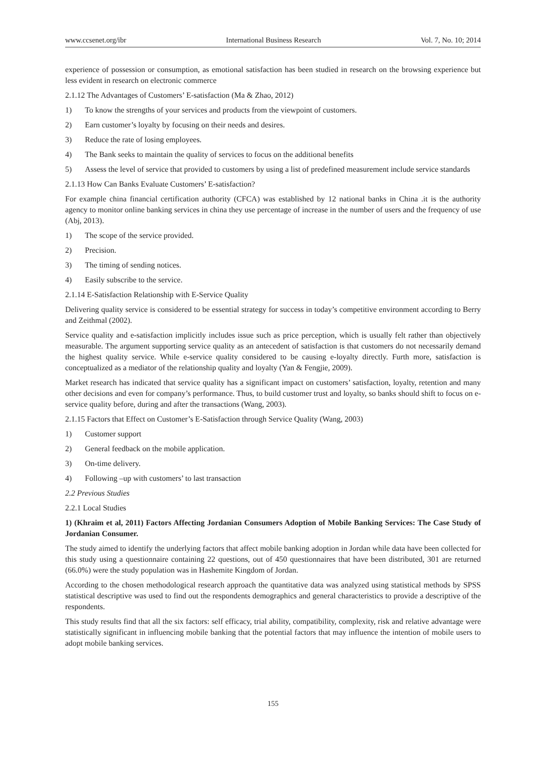www.ccsenet.org/ibr International Business Research Vol. 7, No. 10; 2014
experience of possession or consumption, as emotional satisfaction has been studied in research on the browsing experience but less evident in research on electronic commerce
2.1.12 The Advantages of Customers’ E-satisfaction (Ma & Zhao, 2012)
1) To know the strengths of your services and products from the viewpoint of customers.
2) Earn customer’s loyalty by focusing on their needs and desires.
3) Reduce the rate of losing employees.
4) The Bank seeks to maintain the quality of services to focus on the additional benefits
5) Assess the level of service that provided to customers by using a list of predefined measurement include service standards
2.1.13 How Can Banks Evaluate Customers’ E-satisfaction?
For example china financial certification authority (CFCA) was established by 12 national banks in China .it is the authority agency to monitor online banking services in china they use percentage of increase in the number of users and the frequency of use (Abj, 2013).
1) The scope of the service provided.
2) Precision.
3) The timing of sending notices.
4) Easily subscribe to the service.
2.1.14 E-Satisfaction Relationship with E-Service Quality
Delivering quality service is considered to be essential strategy for success in today’s competitive environment according to Berry and Zeithmal (2002).
Service quality and e-satisfaction implicitly includes issue such as price perception, which is usually felt rather than objectively measurable. The argument supporting service quality as an antecedent of satisfaction is that customers do not necessarily demand the highest quality service. While e-service quality considered to be causing e-loyalty directly. Furth more, satisfaction is conceptualized as a mediator of the relationship quality and loyalty (Yan & Fengjie, 2009).
Market research has indicated that service quality has a significant impact on customers’ satisfaction, loyalty, retention and many other decisions and even for company’s performance. Thus, to build customer trust and loyalty, so banks should shift to focus on e-service quality before, during and after the transactions (Wang, 2003).
2.1.15 Factors that Effect on Customer’s E-Satisfaction through Service Quality (Wang, 2003)
1) Customer support
2) General feedback on the mobile application.
3) On-time delivery.
4) Following –up with customers’ to last transaction
2.2 Previous Studies
2.2.1 Local Studies
1) (Khraim et al, 2011) Factors Affecting Jordanian Consumers Adoption of Mobile Banking Services: The Case Study of Jordanian Consumer.
The study aimed to identify the underlying factors that affect mobile banking adoption in Jordan while data have been collected for this study using a questionnaire containing 22 questions, out of 450 questionnaires that have been distributed, 301 are returned (66.0%) were the study population was in Hashemite Kingdom of Jordan.
According to the chosen methodological research approach the quantitative data was analyzed using statistical methods by SPSS statistical descriptive was used to find out the respondents demographics and general characteristics to provide a descriptive of the respondents.
This study results find that all the six factors: self efficacy, trial ability, compatibility, complexity, risk and relative advantage were statistically significant in influencing mobile banking that the potential factors that may influence the intention of mobile users to adopt mobile banking services.
155